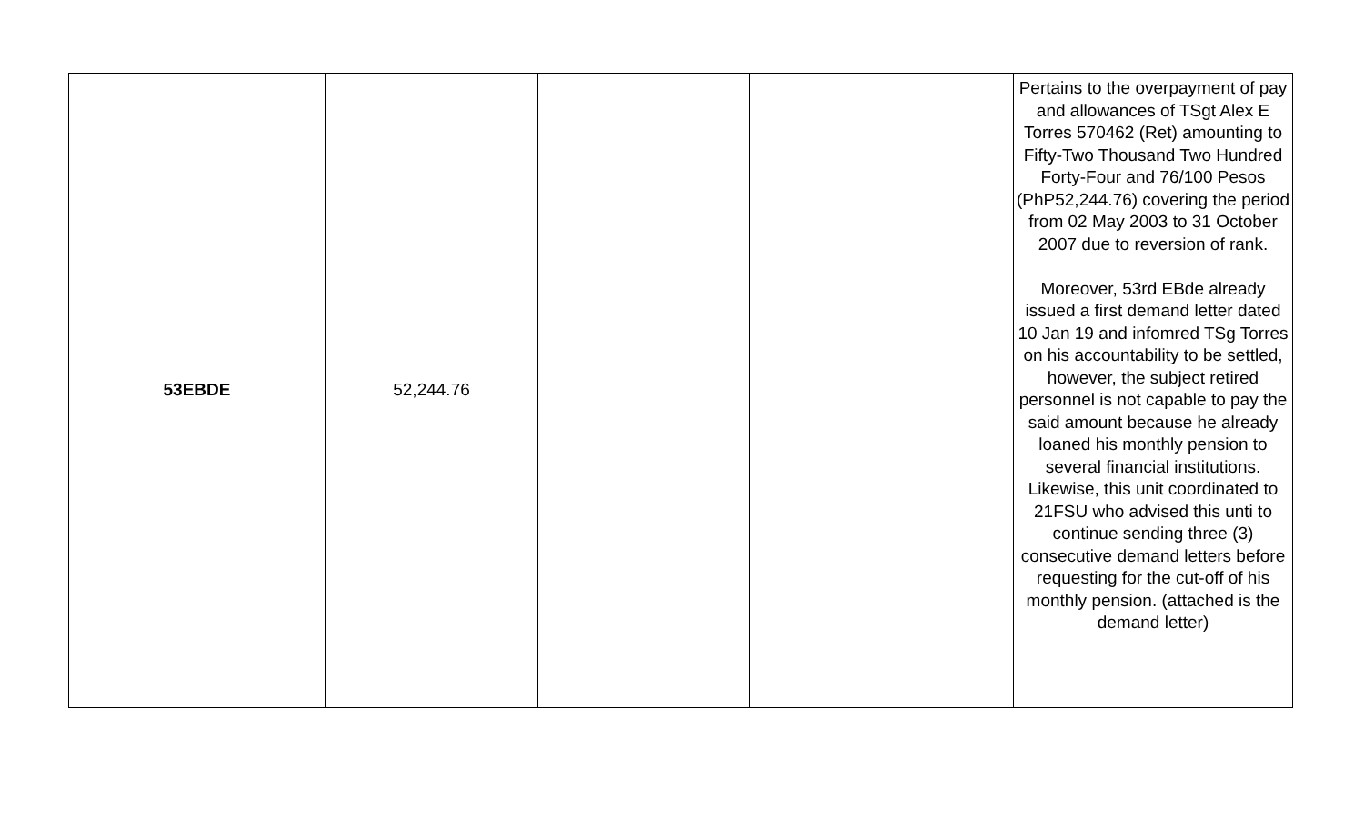| 53EBDE | 52,244.76 | | | Pertains to the overpayment of pay and allowances of TSgt Alex E Torres 570462 (Ret) amounting to Fifty-Two Thousand Two Hundred Forty-Four and 76/100 Pesos (PhP52,244.76) covering the period from 02 May 2003 to 31 October 2007 due to reversion of rank. Moreover, 53rd EBde already issued a first demand letter dated 10 Jan 19 and infomred TSg Torres on his accountability to be settled, however, the subject retired personnel is not capable to pay the said amount because he already loaned his monthly pension to several financial institutions. Likewise, this unit coordinated to 21FSU who advised this unti to continue sending three (3) consecutive demand letters before requesting for the cut-off of his monthly pension. (attached is the demand letter) |